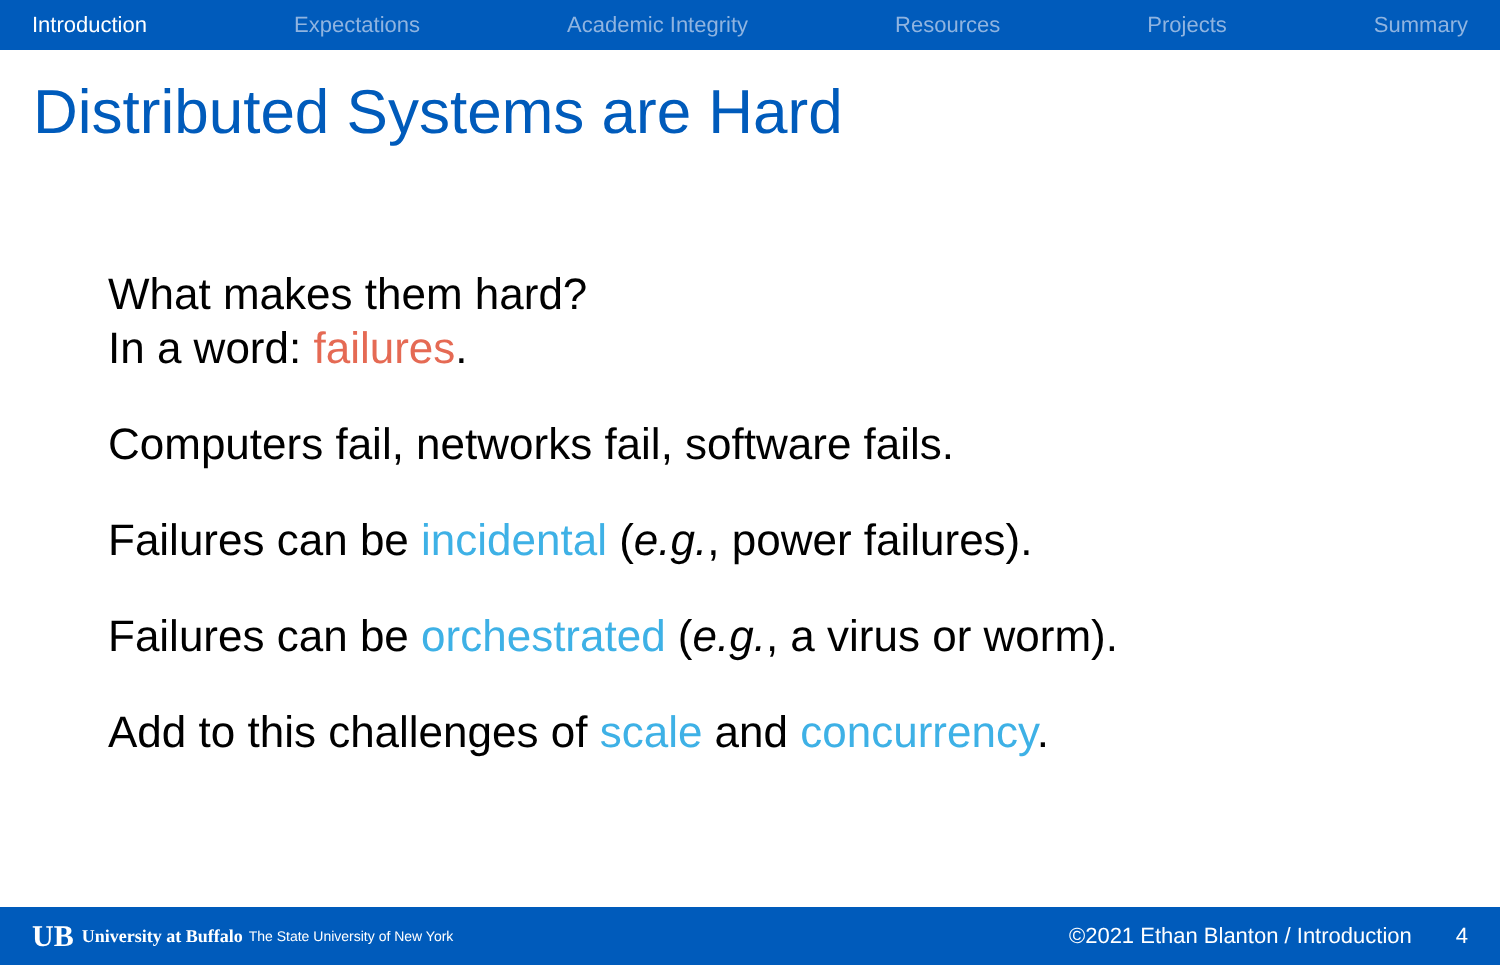Introduction Expectations Academic Integrity Resources Projects Summary
Distributed Systems are Hard
What makes them hard?
In a word: failures.
Computers fail, networks fail, software fails.
Failures can be incidental (e.g., power failures).
Failures can be orchestrated (e.g., a virus or worm).
Add to this challenges of scale and concurrency.
UB University at Buffalo The State University of New York ©2021 Ethan Blanton / Introduction 4